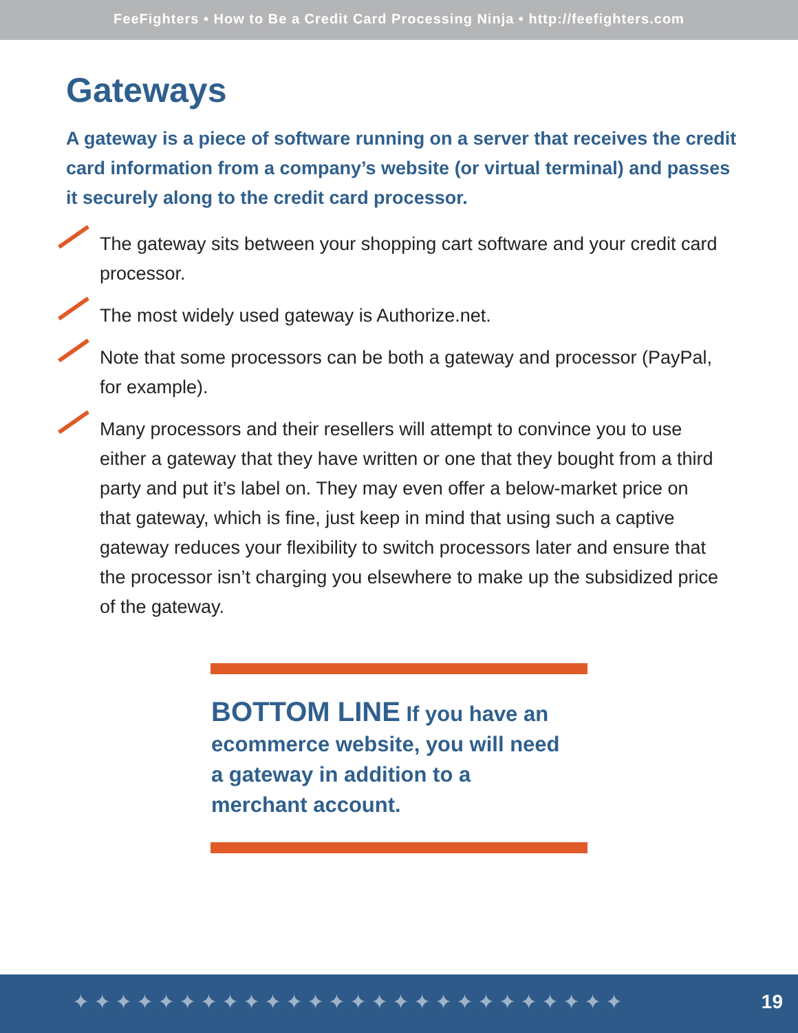FeeFighters • How to Be a Credit Card Processing Ninja • http://feefighters.com
Gateways
A gateway is a piece of software running on a server that receives the credit card information from a company’s website (or virtual terminal) and passes it securely along to the credit card processor.
The gateway sits between your shopping cart software and your credit card processor.
The most widely used gateway is Authorize.net.
Note that some processors can be both a gateway and processor (PayPal, for example).
Many processors and their resellers will attempt to convince you to use either a gateway that they have written or one that they bought from a third party and put it’s label on. They may even offer a below-market price on that gateway, which is fine, just keep in mind that using such a captive gateway reduces your flexibility to switch processors later and ensure that the processor isn’t charging you elsewhere to make up the subsidized price of the gateway.
BOTTOM LINE If you have an ecommerce website, you will need a gateway in addition to a merchant account.
✦✦✦✦✦✦✦✦✦✦✦✦✦✦✦✦✦✦✦✦✦✦✦✦✦✦ 19